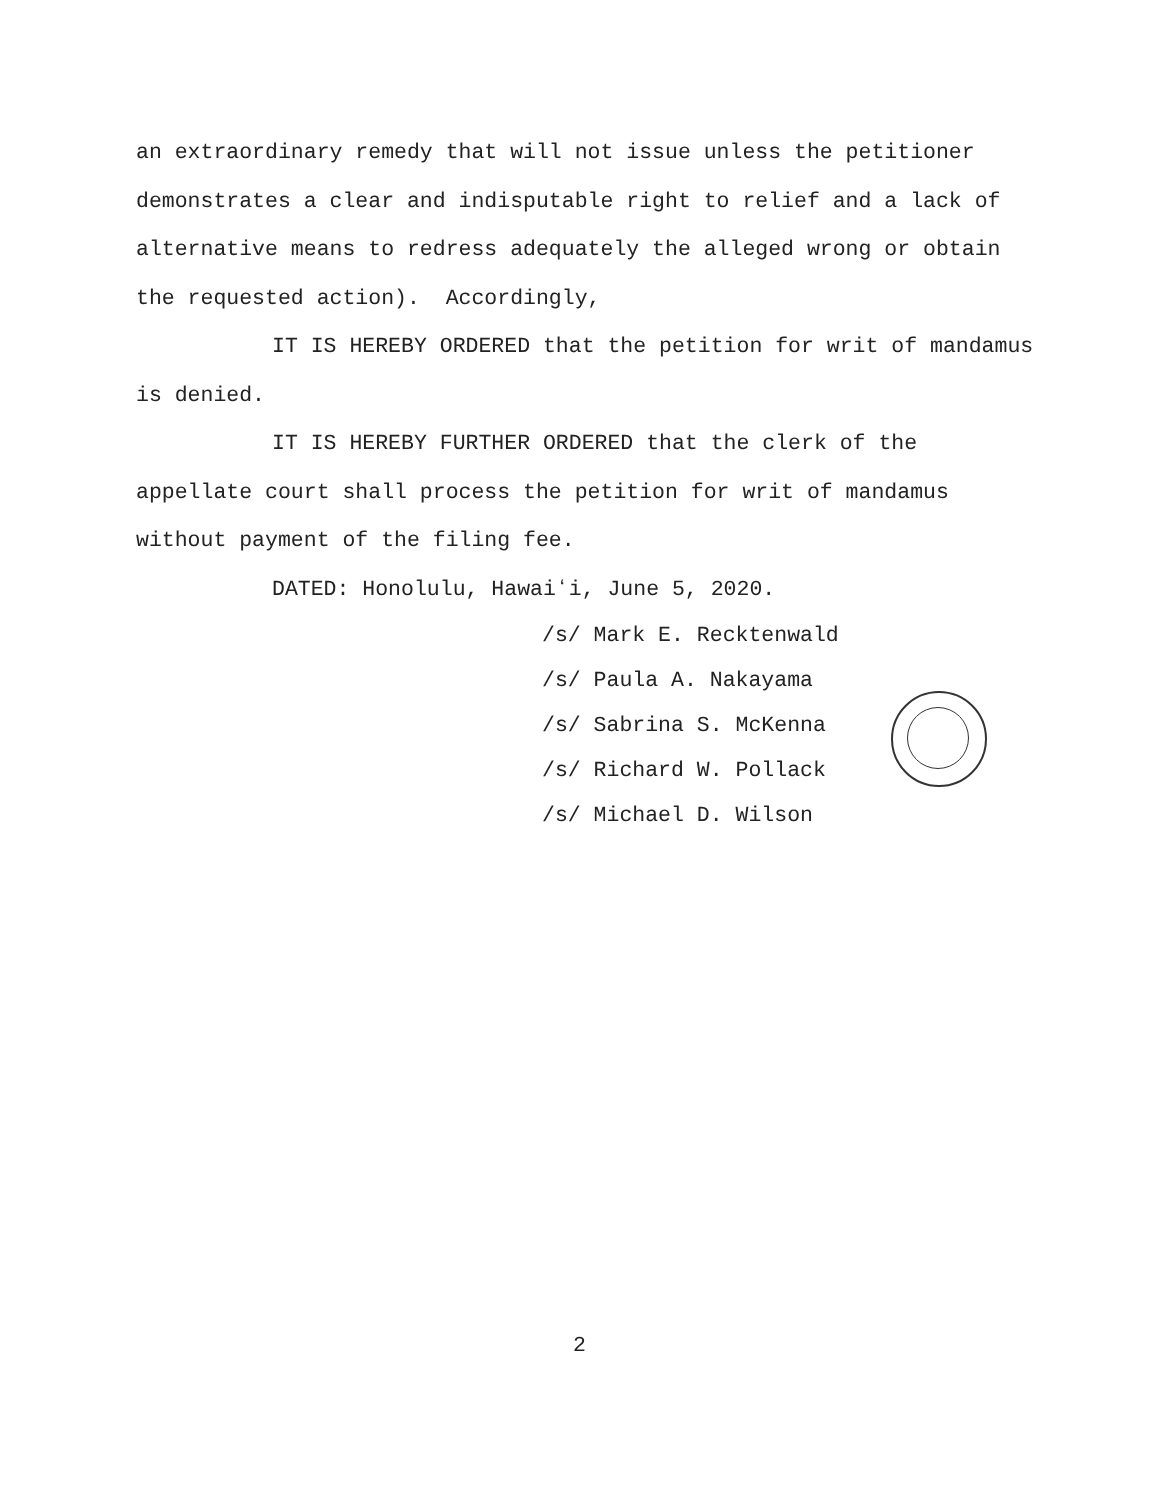an extraordinary remedy that will not issue unless the petitioner demonstrates a clear and indisputable right to relief and a lack of alternative means to redress adequately the alleged wrong or obtain the requested action). Accordingly,
IT IS HEREBY ORDERED that the petition for writ of mandamus is denied.
IT IS HEREBY FURTHER ORDERED that the clerk of the appellate court shall process the petition for writ of mandamus without payment of the filing fee.
DATED: Honolulu, Hawaiʻi, June 5, 2020.
/s/ Mark E. Recktenwald
/s/ Paula A. Nakayama
/s/ Sabrina S. McKenna
/s/ Richard W. Pollack
/s/ Michael D. Wilson
2